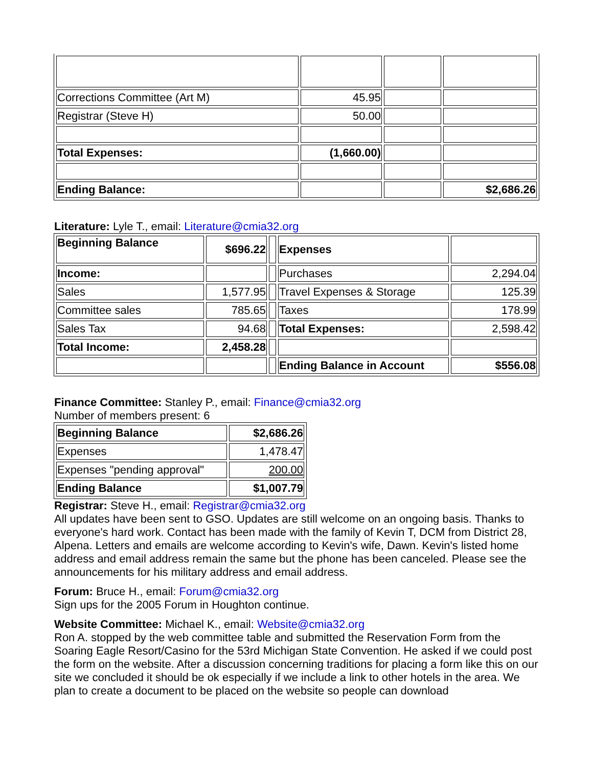| Corrections Committee (Art M) | 45.95 | | |
| Registrar (Steve H) | 50.00 | | |
| Total Expenses: | (1,660.00) | | |
| Ending Balance: | | | $2,686.26 |
Literature: Lyle T., email: Literature@cmia32.org
| Beginning Balance | $696.22 | | Expenses | |
| Income: | | | Purchases | 2,294.04 |
| Sales | 1,577.95 | | Travel Expenses & Storage | 125.39 |
| Committee sales | 785.65 | | Taxes | 178.99 |
| Sales Tax | 94.68 | | Total Expenses: | 2,598.42 |
| Total Income: | 2,458.28 | | | |
| | | | Ending Balance in Account | $556.08 |
Finance Committee: Stanley P., email: Finance@cmia32.org
Number of members present: 6
| Beginning Balance | $2,686.26 |
| Expenses | 1,478.47 |
| Expenses "pending approval" | 200.00 |
| Ending Balance | $1,007.79 |
Registrar: Steve H., email: Registrar@cmia32.org
All updates have been sent to GSO. Updates are still welcome on an ongoing basis. Thanks to everyone's hard work. Contact has been made with the family of Kevin T, DCM from District 28, Alpena. Letters and emails are welcome according to Kevin's wife, Dawn. Kevin's listed home address and email address remain the same but the phone has been canceled. Please see the announcements for his military address and email address.
Forum: Bruce H., email: Forum@cmia32.org
Sign ups for the 2005 Forum in Houghton continue.
Website Committee: Michael K., email: Website@cmia32.org
Ron A. stopped by the web committee table and submitted the Reservation Form from the Soaring Eagle Resort/Casino for the 53rd Michigan State Convention. He asked if we could post the form on the website. After a discussion concerning traditions for placing a form like this on our site we concluded it should be ok especially if we include a link to other hotels in the area. We plan to create a document to be placed on the website so people can download